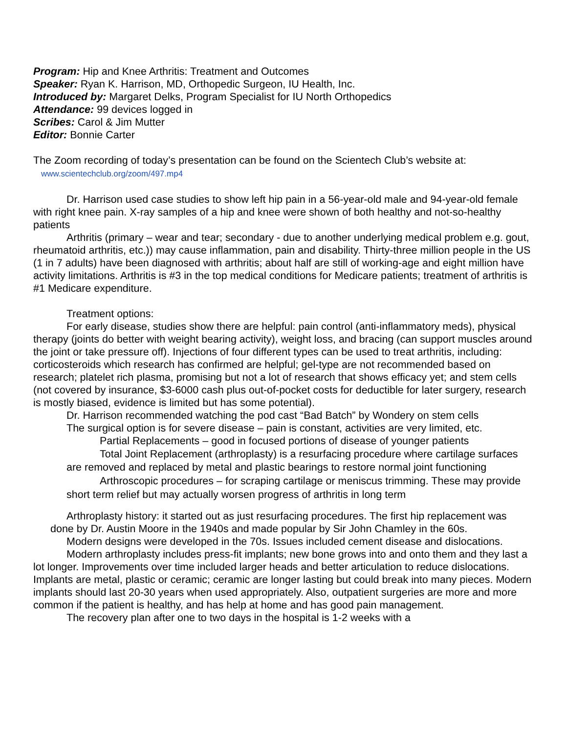Program: Hip and Knee Arthritis: Treatment and Outcomes
Speaker: Ryan K. Harrison, MD, Orthopedic Surgeon, IU Health, Inc.
Introduced by: Margaret Delks, Program Specialist for IU North Orthopedics
Attendance: 99 devices logged in
Scribes: Carol & Jim Mutter
Editor: Bonnie Carter
The Zoom recording of today’s presentation can be found on the Scientech Club’s website at:
www.scientechclub.org/zoom/497.mp4
Dr. Harrison used case studies to show left hip pain in a 56-year-old male and 94-year-old female with right knee pain. X-ray samples of a hip and knee were shown of both healthy and not-so-healthy patients
Arthritis (primary – wear and tear; secondary - due to another underlying medical problem e.g. gout, rheumatoid arthritis, etc.)) may cause inflammation, pain and disability. Thirty-three million people in the US (1 in 7 adults) have been diagnosed with arthritis; about half are still of working-age and eight million have activity limitations. Arthritis is #3 in the top medical conditions for Medicare patients; treatment of arthritis is #1 Medicare expenditure.
Treatment options:
For early disease, studies show there are helpful: pain control (anti-inflammatory meds), physical therapy (joints do better with weight bearing activity), weight loss, and bracing (can support muscles around the joint or take pressure off). Injections of four different types can be used to treat arthritis, including: corticosteroids which research has confirmed are helpful; gel-type are not recommended based on research; platelet rich plasma, promising but not a lot of research that shows efficacy yet; and stem cells (not covered by insurance, $3-6000 cash plus out-of-pocket costs for deductible for later surgery, research is mostly biased, evidence is limited but has some potential).
Dr. Harrison recommended watching the pod cast “Bad Batch” by Wondery on stem cells
The surgical option is for severe disease – pain is constant, activities are very limited, etc.
Partial Replacements – good in focused portions of disease of younger patients
Total Joint Replacement (arthroplasty) is a resurfacing procedure where cartilage surfaces are removed and replaced by metal and plastic bearings to restore normal joint functioning
Arthroscopic procedures – for scraping cartilage or meniscus trimming. These may provide short term relief but may actually worsen progress of arthritis in long term
Arthroplasty history: it started out as just resurfacing procedures. The first hip replacement was done by Dr. Austin Moore in the 1940s and made popular by Sir John Chamley in the 60s.
Modern designs were developed in the 70s. Issues included cement disease and dislocations.
Modern arthroplasty includes press-fit implants; new bone grows into and onto them and they last a lot longer. Improvements over time included larger heads and better articulation to reduce dislocations. Implants are metal, plastic or ceramic; ceramic are longer lasting but could break into many pieces. Modern implants should last 20-30 years when used appropriately. Also, outpatient surgeries are more and more common if the patient is healthy, and has help at home and has good pain management.
The recovery plan after one to two days in the hospital is 1-2 weeks with a